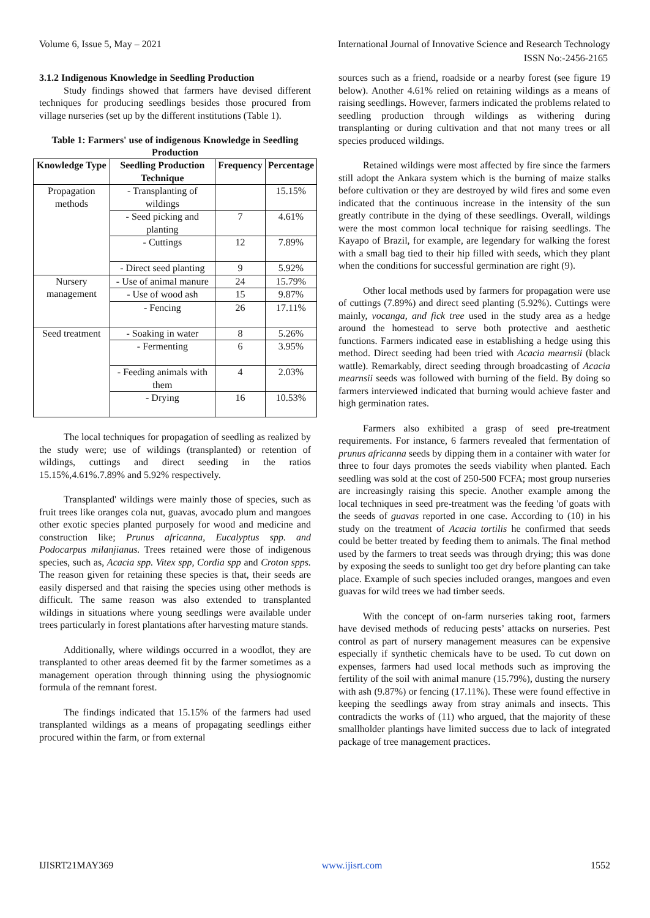Volume 6, Issue 5, May – 2021 International Journal of Innovative Science and Research Technology
ISSN No:-2456-2165
3.1.2 Indigenous Knowledge in Seedling Production
Study findings showed that farmers have devised different techniques for producing seedlings besides those procured from village nurseries (set up by the different institutions (Table 1).
Table 1: Farmers' use of indigenous Knowledge in Seedling Production
| Knowledge Type | Seedling Production Technique | Frequency | Percentage |
| --- | --- | --- | --- |
| Propagation methods | - Transplanting of wildings | | 15.15% |
| | - Seed picking and planting | 7 | 4.61% |
| | - Cuttings | 12 | 7.89% |
| | - Direct seed planting | 9 | 5.92% |
| Nursery management | - Use of animal manure | 24 | 15.79% |
| | - Use of wood ash | 15 | 9.87% |
| | - Fencing | 26 | 17.11% |
| Seed treatment | - Soaking in water | 8 | 5.26% |
| | - Fermenting | 6 | 3.95% |
| | - Feeding animals with them | 4 | 2.03% |
| | - Drying | 16 | 10.53% |
The local techniques for propagation of seedling as realized by the study were; use of wildings (transplanted) or retention of wildings, cuttings and direct seeding in the ratios 15.15%,4.61%.7.89% and 5.92% respectively.
Transplanted' wildings were mainly those of species, such as fruit trees like oranges cola nut, guavas, avocado plum and mangoes other exotic species planted purposely for wood and medicine and construction like; Prunus africanna, Eucalyptus spp. and Podocarpus milanjianus. Trees retained were those of indigenous species, such as, Acacia spp. Vitex spp, Cordia spp and Croton spps. The reason given for retaining these species is that, their seeds are easily dispersed and that raising the species using other methods is difficult. The same reason was also extended to transplanted wildings in situations where young seedlings were available under trees particularly in forest plantations after harvesting mature stands.
Additionally, where wildings occurred in a woodlot, they are transplanted to other areas deemed fit by the farmer sometimes as a management operation through thinning using the physiognomic formula of the remnant forest.
The findings indicated that 15.15% of the farmers had used transplanted wildings as a means of propagating seedlings either procured within the farm, or from external
sources such as a friend, roadside or a nearby forest (see figure 19 below). Another 4.61% relied on retaining wildings as a means of raising seedlings. However, farmers indicated the problems related to seedling production through wildings as withering during transplanting or during cultivation and that not many trees or all species produced wildings.
Retained wildings were most affected by fire since the farmers still adopt the Ankara system which is the burning of maize stalks before cultivation or they are destroyed by wild fires and some even indicated that the continuous increase in the intensity of the sun greatly contribute in the dying of these seedlings. Overall, wildings were the most common local technique for raising seedlings. The Kayapo of Brazil, for example, are legendary for walking the forest with a small bag tied to their hip filled with seeds, which they plant when the conditions for successful germination are right (9).
Other local methods used by farmers for propagation were use of cuttings (7.89%) and direct seed planting (5.92%). Cuttings were mainly, vocanga, and fick tree used in the study area as a hedge around the homestead to serve both protective and aesthetic functions. Farmers indicated ease in establishing a hedge using this method. Direct seeding had been tried with Acacia mearnsii (black wattle). Remarkably, direct seeding through broadcasting of Acacia mearnsii seeds was followed with burning of the field. By doing so farmers interviewed indicated that burning would achieve faster and high germination rates.
Farmers also exhibited a grasp of seed pre-treatment requirements. For instance, 6 farmers revealed that fermentation of prunus africanna seeds by dipping them in a container with water for three to four days promotes the seeds viability when planted. Each seedling was sold at the cost of 250-500 FCFA; most group nurseries are increasingly raising this specie. Another example among the local techniques in seed pre-treatment was the feeding 'of goats with the seeds of guavas reported in one case. According to (10) in his study on the treatment of Acacia tortilis he confirmed that seeds could be better treated by feeding them to animals. The final method used by the farmers to treat seeds was through drying; this was done by exposing the seeds to sunlight too get dry before planting can take place. Example of such species included oranges, mangoes and even guavas for wild trees we had timber seeds.
With the concept of on-farm nurseries taking root, farmers have devised methods of reducing pests’ attacks on nurseries. Pest control as part of nursery management measures can be expensive especially if synthetic chemicals have to be used. To cut down on expenses, farmers had used local methods such as improving the fertility of the soil with animal manure (15.79%), dusting the nursery with ash (9.87%) or fencing (17.11%). These were found effective in keeping the seedlings away from stray animals and insects. This contradicts the works of (11) who argued, that the majority of these smallholder plantings have limited success due to lack of integrated package of tree management practices.
IJISRT21MAY369 www.ijisrt.com 1552